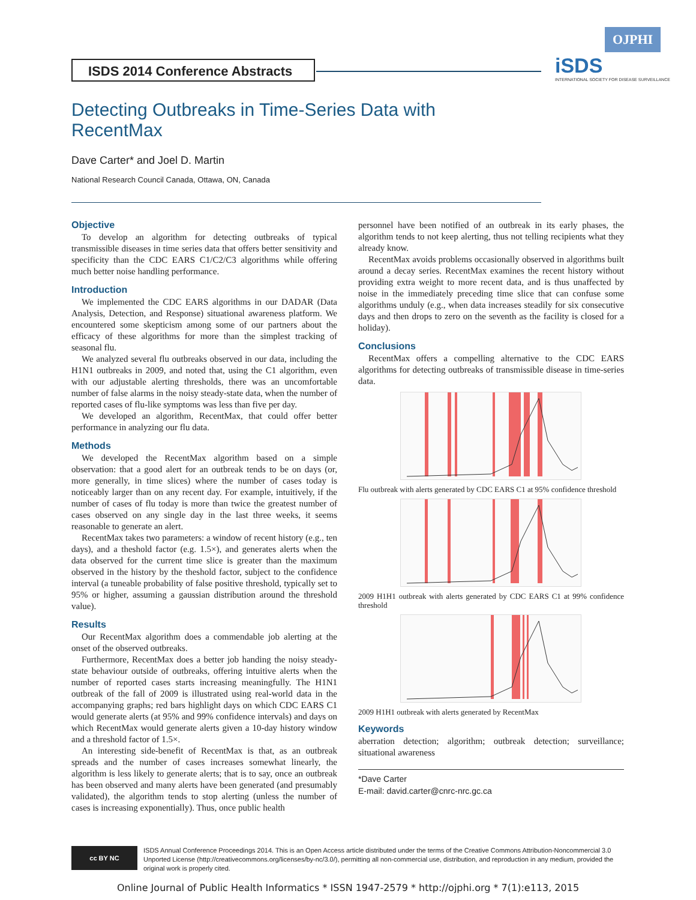OJPHI
ISDS 2014 Conference Abstracts
iSDS
INTERNATIONAL SOCIETY FOR DISEASE SURVEILLANCE
Detecting Outbreaks in Time-Series Data with RecentMax
Dave Carter* and Joel D. Martin
National Research Council Canada, Ottawa, ON, Canada
Objective
To develop an algorithm for detecting outbreaks of typical transmissible diseases in time series data that offers better sensitivity and specificity than the CDC EARS C1/C2/C3 algorithms while offering much better noise handling performance.
Introduction
We implemented the CDC EARS algorithms in our DADAR (Data Analysis, Detection, and Response) situational awareness platform. We encountered some skepticism among some of our partners about the efficacy of these algorithms for more than the simplest tracking of seasonal flu.
We analyzed several flu outbreaks observed in our data, including the H1N1 outbreaks in 2009, and noted that, using the C1 algorithm, even with our adjustable alerting thresholds, there was an uncomfortable number of false alarms in the noisy steady-state data, when the number of reported cases of flu-like symptoms was less than five per day.
We developed an algorithm, RecentMax, that could offer better performance in analyzing our flu data.
Methods
We developed the RecentMax algorithm based on a simple observation: that a good alert for an outbreak tends to be on days (or, more generally, in time slices) where the number of cases today is noticeably larger than on any recent day. For example, intuitively, if the number of cases of flu today is more than twice the greatest number of cases observed on any single day in the last three weeks, it seems reasonable to generate an alert.
RecentMax takes two parameters: a window of recent history (e.g., ten days), and a theshold factor (e.g. 1.5×), and generates alerts when the data observed for the current time slice is greater than the maximum observed in the history by the theshold factor, subject to the confidence interval (a tuneable probability of false positive threshold, typically set to 95% or higher, assuming a gaussian distribution around the threshold value).
Results
Our RecentMax algorithm does a commendable job alerting at the onset of the observed outbreaks.
Furthermore, RecentMax does a better job handing the noisy steady-state behaviour outside of outbreaks, offering intuitive alerts when the number of reported cases starts increasing meaningfully. The H1N1 outbreak of the fall of 2009 is illustrated using real-world data in the accompanying graphs; red bars highlight days on which CDC EARS C1 would generate alerts (at 95% and 99% confidence intervals) and days on which RecentMax would generate alerts given a 10-day history window and a threshold factor of 1.5×.
An interesting side-benefit of RecentMax is that, as an outbreak spreads and the number of cases increases somewhat linearly, the algorithm is less likely to generate alerts; that is to say, once an outbreak has been observed and many alerts have been generated (and presumably validated), the algorithm tends to stop alerting (unless the number of cases is increasing exponentially). Thus, once public health
personnel have been notified of an outbreak in its early phases, the algorithm tends to not keep alerting, thus not telling recipients what they already know.
RecentMax avoids problems occasionally observed in algorithms built around a decay series. RecentMax examines the recent history without providing extra weight to more recent data, and is thus unaffected by noise in the immediately preceding time slice that can confuse some algorithms unduly (e.g., when data increases steadily for six consecutive days and then drops to zero on the seventh as the facility is closed for a holiday).
Conclusions
RecentMax offers a compelling alternative to the CDC EARS algorithms for detecting outbreaks of transmissible disease in time-series data.
Flu outbreak with alerts generated by CDC EARS C1 at 95% confidence threshold
2009 H1H1 outbreak with alerts generated by CDC EARS C1 at 99% confidence threshold
2009 H1H1 outbreak with alerts generated by RecentMax
Keywords
aberration detection; algorithm; outbreak detection; surveillance; situational awareness
*Dave Carter
E-mail: david.carter@cnrc-nrc.gc.ca
cc BY NC
ISDS Annual Conference Proceedings 2014. This is an Open Access article distributed under the terms of the Creative Commons Attribution-Noncommercial 3.0 Unported License (http://creativecommons.org/licenses/by-nc/3.0/), permitting all non-commercial use, distribution, and reproduction in any medium, provided the original work is properly cited.
Online Journal of Public Health Informatics * ISSN 1947-2579 * http://ojphi.org * 7(1):e113, 2015